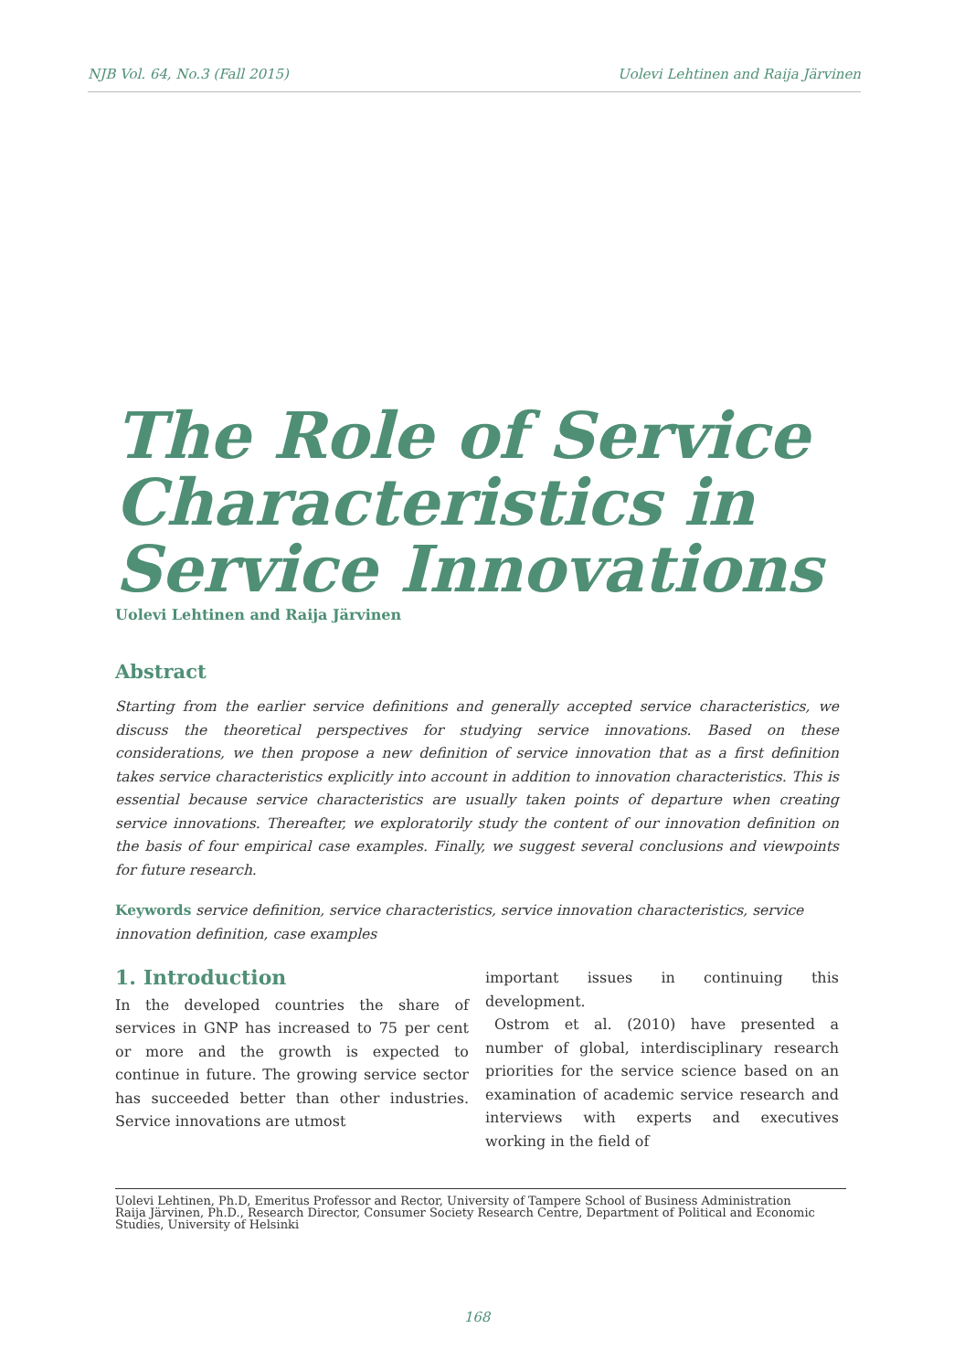NJB Vol. 64, No.3 (Fall 2015) Uolevi Lehtinen and Raija Järvinen
The Role of Service Characteristics in Service Innovations
Uolevi Lehtinen and Raija Järvinen
Abstract
Starting from the earlier service definitions and generally accepted service characteristics, we discuss the theoretical perspectives for studying service innovations. Based on these considerations, we then propose a new definition of service innovation that as a first definition takes service characteristics explicitly into account in addition to innovation characteristics. This is essential because service characteristics are usually taken points of departure when creating service innovations. Thereafter, we exploratorily study the content of our innovation definition on the basis of four empirical case examples. Finally, we suggest several conclusions and viewpoints for future research.
Keywords service definition, service characteristics, service innovation characteristics, service innovation definition, case examples
1. Introduction
In the developed countries the share of services in GNP has increased to 75 per cent or more and the growth is expected to continue in future. The growing service sector has succeeded better than other industries. Service innovations are utmost
important issues in continuing this development.
Ostrom et al. (2010) have presented a number of global, interdisciplinary research priorities for the service science based on an examination of academic service research and interviews with experts and executives working in the field of
Uolevi Lehtinen, Ph.D, Emeritus Professor and Rector, University of Tampere School of Business Administration
Raija Järvinen, Ph.D., Research Director, Consumer Society Research Centre, Department of Political and Economic Studies, University of Helsinki
168